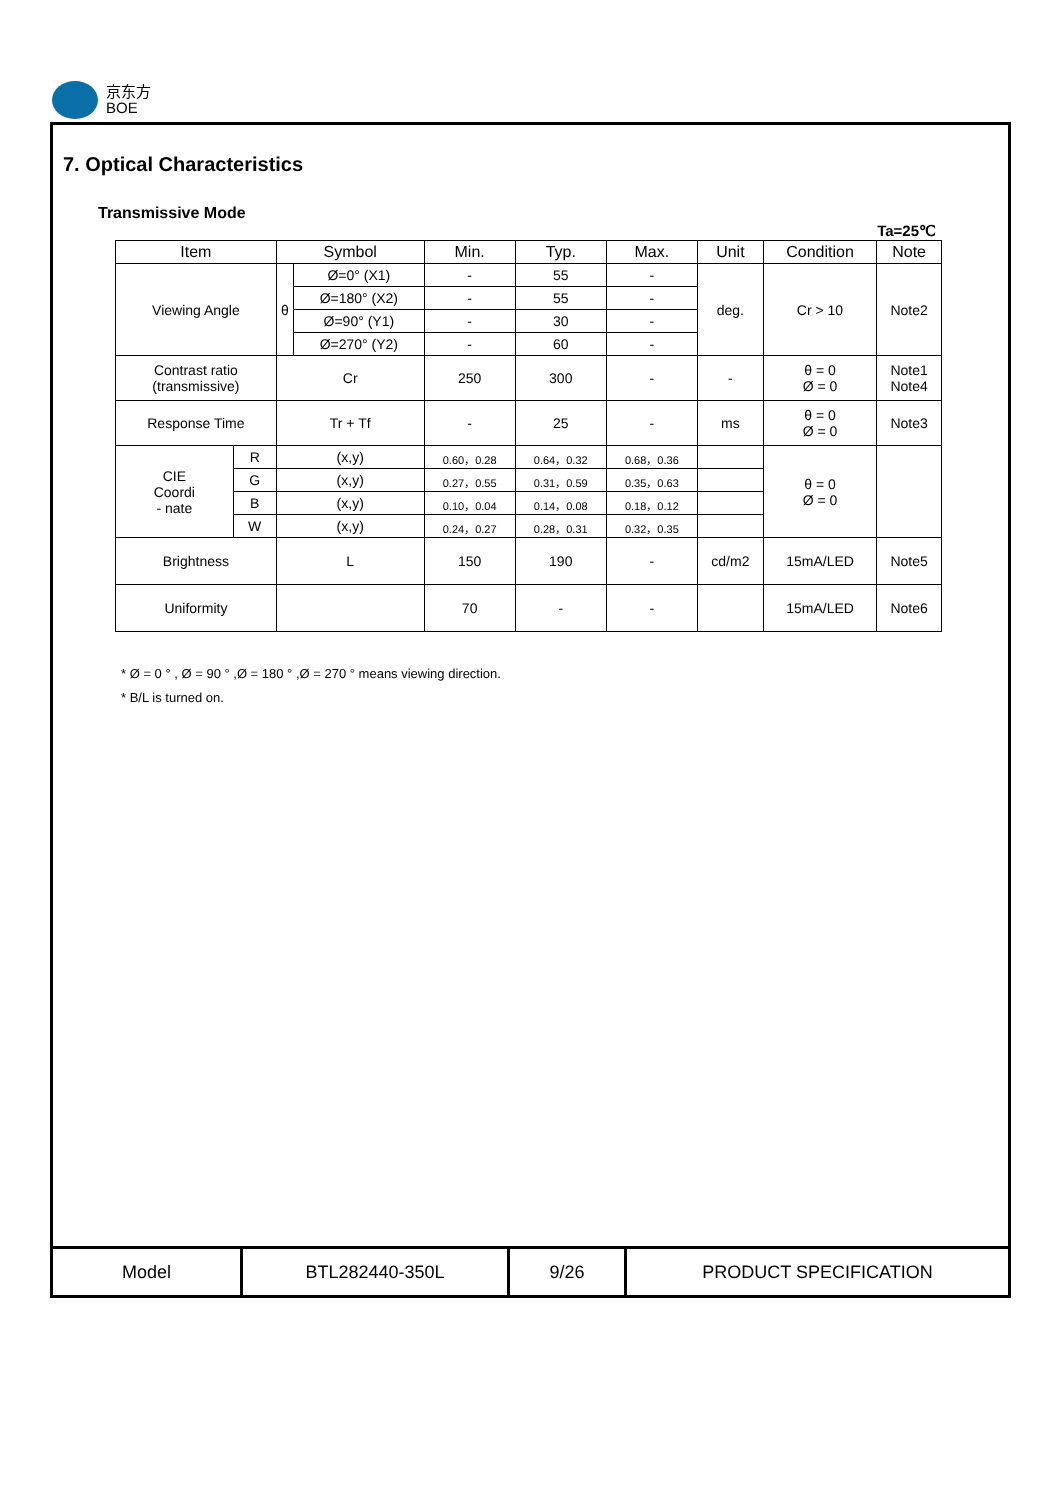京东方
BOE
7. Optical Characteristics
Transmissive Mode
Ta=25℃
| Item | | Symbol | | Min. | Typ. | Max. | Unit | Condition | Note |
| --- | --- | --- | --- | --- | --- | --- | --- | --- | --- |
| Viewing Angle | | θ | Ø=0° (X1) | - | 55 | - | deg. | Cr > 10 | Note2 |
| | | | Ø=180° (X2) | - | 55 | - | | | |
| | | | Ø=90° (Y1) | - | 30 | - | | | |
| | | | Ø=270° (Y2) | - | 60 | - | | | |
| Contrast ratio (transmissive) | | Cr | | 250 | 300 | - | - | θ = 0 Ø = 0 | Note1 Note4 |
| Response Time | | Tr + Tf | | - | 25 | - | ms | θ = 0 Ø = 0 | Note3 |
| CIE Coordi - nate | R | (x,y) | | 0.60，0.28 | 0.64，0.32 | 0.68，0.36 | | θ = 0 Ø = 0 | |
| | G | (x,y) | | 0.27，0.55 | 0.31，0.59 | 0.35，0.63 | | | |
| | B | (x,y) | | 0.10，0.04 | 0.14，0.08 | 0.18，0.12 | | | |
| | W | (x,y) | | 0.24，0.27 | 0.28，0.31 | 0.32，0.35 | | | |
| Brightness | | L | | 150 | 190 | - | cd/m2 | 15mA/LED | Note5 |
| Uniformity | | | | 70 | - | - | | 15mA/LED | Note6 |
* Ø = 0 ° , Ø = 90 ° ,Ø = 180 ° ,Ø = 270 ° means viewing direction.
* B/L is turned on.
| Model | BTL282440-350L | 9/26 | PRODUCT SPECIFICATION |